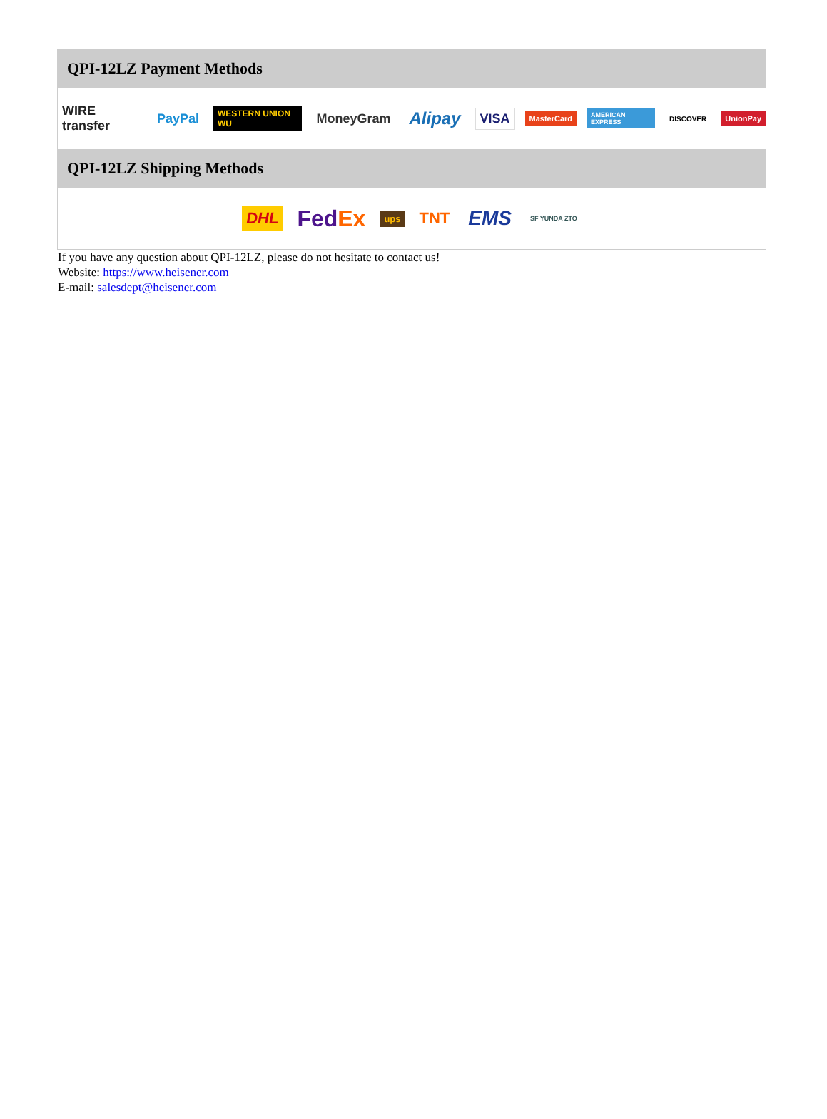QPI-12LZ Payment Methods
WIRE transfer PayPal WESTERN UNION WU MoneyGram Alipay VISA MasterCard AMERICAN EXPRESS DISCOVER UnionPay
QPI-12LZ Shipping Methods
DHL FedEx ups TNT EMS SF YUNDA ZTO
If you have any question about QPI-12LZ, please do not hesitate to contact us!
Website: https://www.heisener.com
E-mail: salesdept@heisener.com